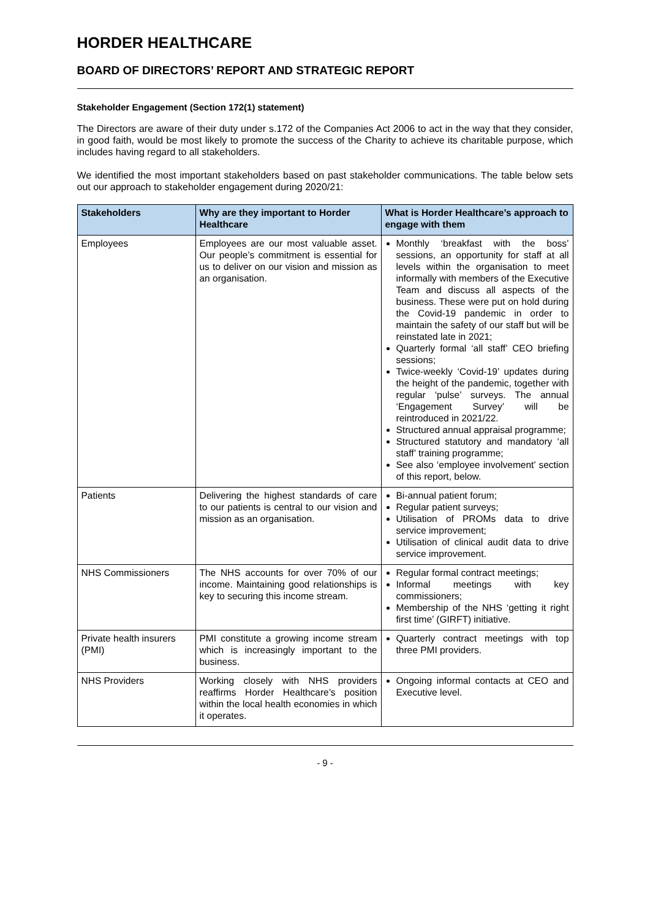HORDER HEALTHCARE
BOARD OF DIRECTORS’ REPORT AND STRATEGIC REPORT
Stakeholder Engagement (Section 172(1) statement)
The Directors are aware of their duty under s.172 of the Companies Act 2006 to act in the way that they consider, in good faith, would be most likely to promote the success of the Charity to achieve its charitable purpose, which includes having regard to all stakeholders.
We identified the most important stakeholders based on past stakeholder communications. The table below sets out our approach to stakeholder engagement during 2020/21:
| Stakeholders | Why are they important to Horder Healthcare | What is Horder Healthcare’s approach to engage with them |
| --- | --- | --- |
| Employees | Employees are our most valuable asset. Our people’s commitment is essential for us to deliver on our vision and mission as an organisation. | Monthly ‘breakfast with the boss’ sessions, an opportunity for staff at all levels within the organisation to meet informally with members of the Executive Team and discuss all aspects of the business. These were put on hold during the Covid-19 pandemic in order to maintain the safety of our staff but will be reinstated late in 2021; Quarterly formal ‘all staff’ CEO briefing sessions; Twice-weekly ‘Covid-19’ updates during the height of the pandemic, together with regular ‘pulse’ surveys. The annual ‘Engagement Survey’ will be reintroduced in 2021/22. Structured annual appraisal programme; Structured statutory and mandatory ‘all staff’ training programme; See also ‘employee involvement’ section of this report, below. |
| Patients | Delivering the highest standards of care to our patients is central to our vision and mission as an organisation. | Bi-annual patient forum; Regular patient surveys; Utilisation of PROMs data to drive service improvement; Utilisation of clinical audit data to drive service improvement. |
| NHS Commissioners | The NHS accounts for over 70% of our income. Maintaining good relationships is key to securing this income stream. | Regular formal contract meetings; Informal meetings with key commissioners; Membership of the NHS ‘getting it right first time’ (GIRFT) initiative. |
| Private health insurers (PMI) | PMI constitute a growing income stream which is increasingly important to the business. | Quarterly contract meetings with top three PMI providers. |
| NHS Providers | Working closely with NHS providers reaffirms Horder Healthcare’s position within the local health economies in which it operates. | Ongoing informal contacts at CEO and Executive level. |
- 9 -